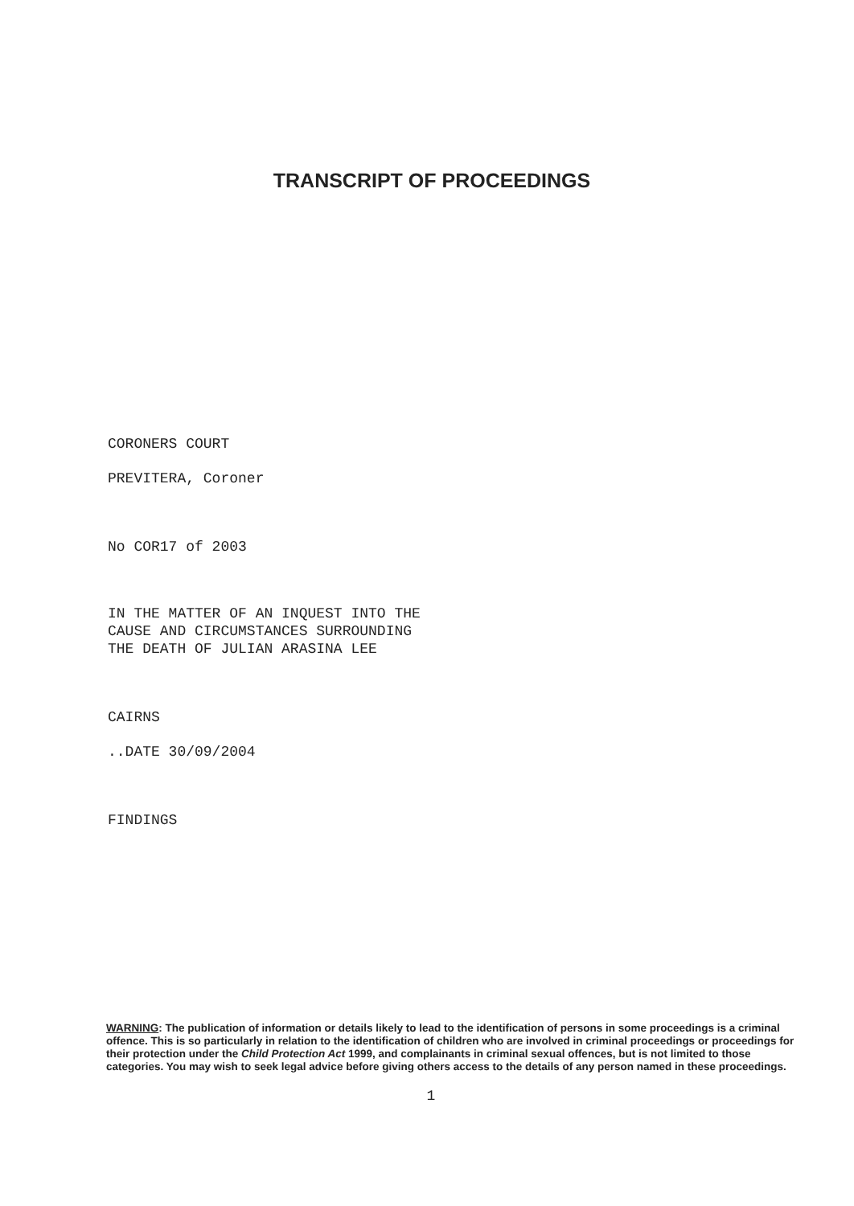TRANSCRIPT OF PROCEEDINGS
CORONERS COURT
PREVITERA, Coroner
No COR17 of 2003
IN THE MATTER OF AN INQUEST INTO THE
CAUSE AND CIRCUMSTANCES SURROUNDING
THE DEATH OF JULIAN ARASINA LEE
CAIRNS
..DATE 30/09/2004
FINDINGS
WARNING: The publication of information or details likely to lead to the identification of persons in some proceedings is a criminal offence. This is so particularly in relation to the identification of children who are involved in criminal proceedings or proceedings for their protection under the Child Protection Act 1999, and complainants in criminal sexual offences, but is not limited to those categories. You may wish to seek legal advice before giving others access to the details of any person named in these proceedings.
1